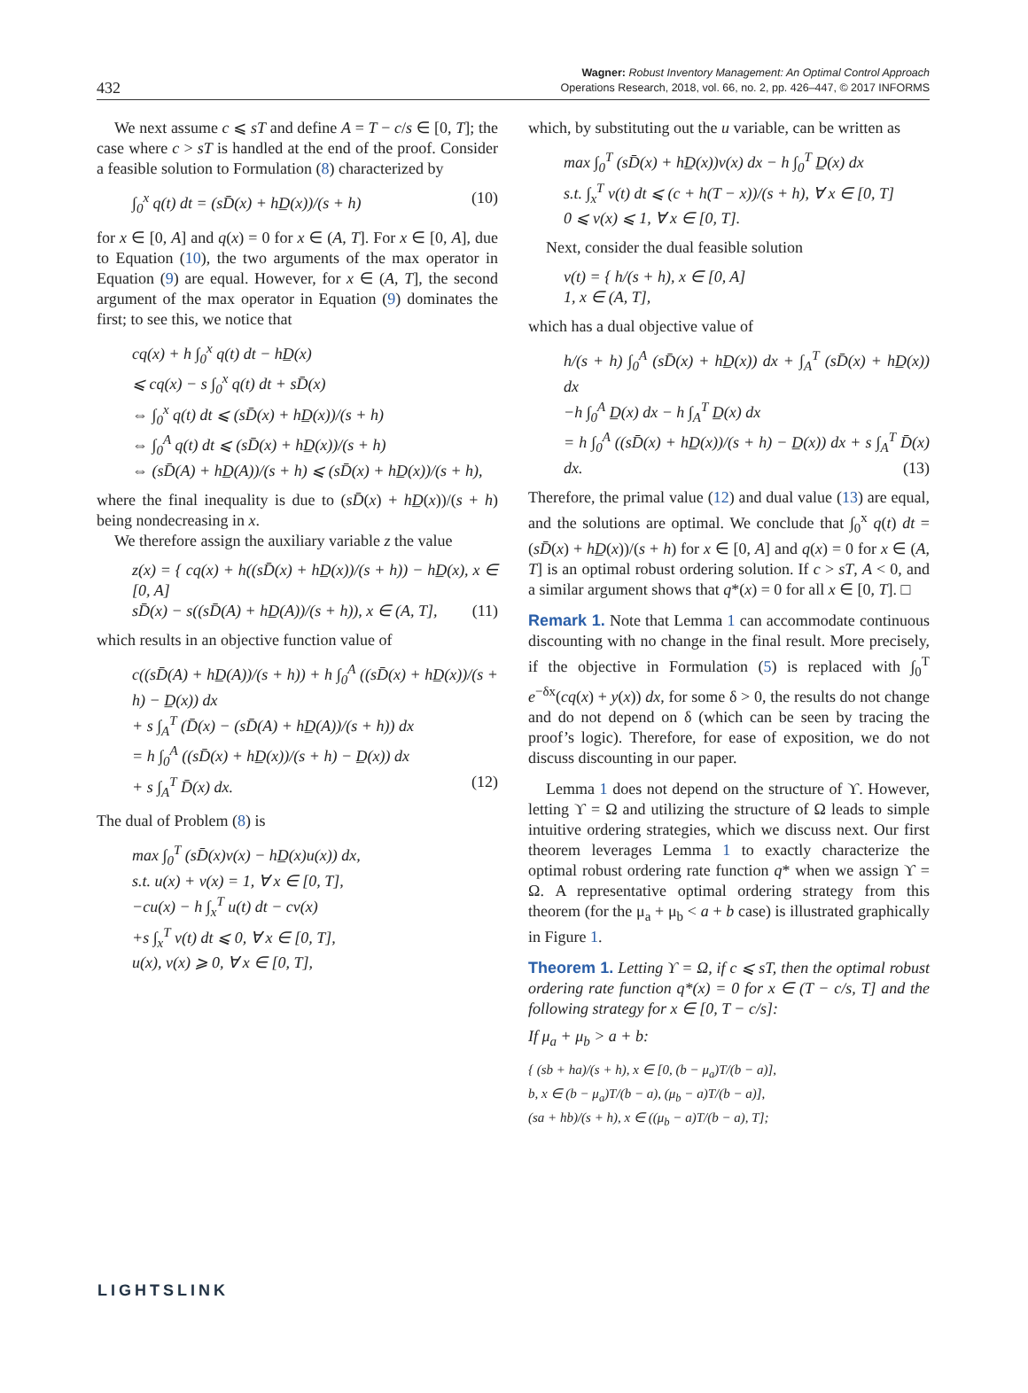432
Wagner: Robust Inventory Management: An Optimal Control Approach
Operations Research, 2018, vol. 66, no. 2, pp. 426–447, © 2017 INFORMS
We next assume c ⩽ sT and define A = T − c/s ∈ [0, T]; the case where c > sT is handled at the end of the proof. Consider a feasible solution to Formulation (8) characterized by
∫<sub>0</sub><sup>x</sup> q(t) dt = (sD̄(x) + hD̲(x))/(s + h) (10)
for x ∈ [0, A] and q(x) = 0 for x ∈ (A, T]. For x ∈ [0, A], due to Equation (10), the two arguments of the max operator in Equation (9) are equal. However, for x ∈ (A, T], the second argument of the max operator in Equation (9) dominates the first; to see this, we notice that
cq(x) + h ∫<sub>0</sub><sup>x</sup> q(t) dt − hD̲(x) ⩽ cq(x) − s ∫<sub>0</sub><sup>x</sup> q(t) dt + sD̄(x) ⇔ ∫<sub>0</sub><sup>x</sup> q(t) dt ⩽ (sD̄(x) + hD̲(x))/(s + h) ⇔ ∫<sub>0</sub><sup>A</sup> q(t) dt ⩽ (sD̄(x) + hD̲(x))/(s + h) ⇔ (sD̄(A) + hD̲(A))/(s + h) ⩽ (sD̄(x) + hD̲(x))/(s + h),
where the final inequality is due to (sD̄(x) + hD̲(x))/(s + h) being nondecreasing in x.
We therefore assign the auxiliary variable z the value
z(x) = { cq(x) + h((sD̄(x) + hD̲(x))/(s + h)) − hD̲(x), x ∈ [0, A] sD̄(x) − s((sD̄(A) + hD̲(A))/(s + h)), x ∈ (A, T], (11)
which results in an objective function value of
c((sD̄(A) + hD̲(A))/(s + h)) + h ∫<sub>0</sub><sup>A</sup> ((sD̄(x) + hD̲(x))/(s + h) − D̲(x)) dx + s ∫<sub>A</sub><sup>T</sup> (D̄(x) − (sD̄(A) + hD̲(A))/(s + h)) dx = h ∫<sub>0</sub><sup>A</sup> ((sD̄(x) + hD̲(x))/(s + h) − D̲(x)) dx + s ∫<sub>A</sub><sup>T</sup> D̄(x) dx. (12)
The dual of Problem (8) is
max ∫<sub>0</sub><sup>T</sup> (sD̄(x)v(x) − hD̲(x)u(x)) dx, s.t. u(x) + v(x) = 1, ∀ x ∈ [0, T], −cu(x) − h ∫<sub>x</sub><sup>T</sup> u(t) dt − cv(x) +s ∫<sub>x</sub><sup>T</sup> v(t) dt ⩽ 0, ∀ x ∈ [0, T], u(x), v(x) ⩾ 0, ∀ x ∈ [0, T],
which, by substituting out the u variable, can be written as
max ∫<sub>0</sub><sup>T</sup> (sD̄(x) + hD̲(x))v(x) dx − h ∫<sub>0</sub><sup>T</sup> D̲(x) dx s.t. ∫<sub>x</sub><sup>T</sup> v(t) dt ⩽ (c + h(T − x))/(s + h), ∀ x ∈ [0, T] 0 ⩽ v(x) ⩽ 1, ∀ x ∈ [0, T].
Next, consider the dual feasible solution
v(t) = { h/(s + h), x ∈ [0, A] 1, x ∈ (A, T],
which has a dual objective value of
h/(s + h) ∫<sub>0</sub><sup>A</sup> (sD̄(x) + hD̲(x)) dx + ∫<sub>A</sub><sup>T</sup> (sD̄(x) + hD̲(x)) dx −h ∫<sub>0</sub><sup>A</sup> D̲(x) dx − h ∫<sub>A</sub><sup>T</sup> D̲(x) dx = h ∫<sub>0</sub><sup>A</sup> ((sD̄(x) + hD̲(x))/(s + h) − D̲(x)) dx + s ∫<sub>A</sub><sup>T</sup> D̄(x) dx. (13)
Therefore, the primal value (12) and dual value (13) are equal, and the solutions are optimal. We conclude that ∫<sub>0</sub><sup>x</sup> q(t) dt = (sD̄(x) + hD̲(x))/(s + h) for x ∈ [0, A] and q(x) = 0 for x ∈ (A, T] is an optimal robust ordering solution. If c > sT, A < 0, and a similar argument shows that q*(x) = 0 for all x ∈ [0, T]. □
Remark 1. Note that Lemma 1 can accommodate continuous discounting with no change in the final result. More precisely, if the objective in Formulation (5) is replaced with ∫<sub>0</sub><sup>T</sup> e<sup>−δx</sup>(cq(x) + y(x)) dx, for some δ > 0, the results do not change and do not depend on δ (which can be seen by tracing the proof’s logic). Therefore, for ease of exposition, we do not discuss discounting in our paper.
Lemma 1 does not depend on the structure of ϒ. However, letting ϒ = Ω and utilizing the structure of Ω leads to simple intuitive ordering strategies, which we discuss next. Our first theorem leverages Lemma 1 to exactly characterize the optimal robust ordering rate function q* when we assign ϒ = Ω. A representative optimal ordering strategy from this theorem (for the μ<sub>a</sub> + μ<sub>b</sub> < a + b case) is illustrated graphically in Figure 1.
Theorem 1. Letting ϒ = Ω, if c ⩽ sT, then the optimal robust ordering rate function q*(x) = 0 for x ∈ (T − c/s, T] and the following strategy for x ∈ [0, T − c/s]:
If μ<sub>a</sub> + μ<sub>b</sub> > a + b:
{ (sb + ha)/(s + h), x ∈ [0, (b − μ<sub>a</sub>)T/(b − a)], b, x ∈ (b − μ<sub>a</sub>)T/(b − a), (μ<sub>b</sub> − a)T/(b − a)], (sa + hb)/(s + h), x ∈ ((μ<sub>b</sub> − a)T/(b − a), T];
LIGHTSLINK